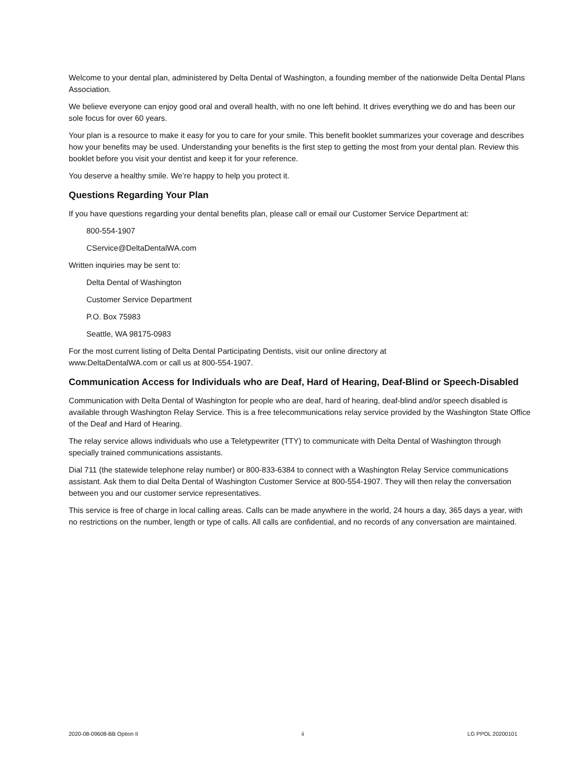Welcome to your dental plan, administered by Delta Dental of Washington, a founding member of the nationwide Delta Dental Plans Association.
We believe everyone can enjoy good oral and overall health, with no one left behind. It drives everything we do and has been our sole focus for over 60 years.
Your plan is a resource to make it easy for you to care for your smile. This benefit booklet summarizes your coverage and describes how your benefits may be used. Understanding your benefits is the first step to getting the most from your dental plan. Review this booklet before you visit your dentist and keep it for your reference.
You deserve a healthy smile. We’re happy to help you protect it.
Questions Regarding Your Plan
If you have questions regarding your dental benefits plan, please call or email our Customer Service Department at:
800-554-1907
CService@DeltaDentalWA.com
Written inquiries may be sent to:
Delta Dental of Washington
Customer Service Department
P.O. Box 75983
Seattle, WA 98175-0983
For the most current listing of Delta Dental Participating Dentists, visit our online directory at
www.DeltaDentalWA.com or call us at 800-554-1907.
Communication Access for Individuals who are Deaf, Hard of Hearing, Deaf-Blind or Speech-Disabled
Communication with Delta Dental of Washington for people who are deaf, hard of hearing, deaf-blind and/or speech disabled is available through Washington Relay Service. This is a free telecommunications relay service provided by the Washington State Office of the Deaf and Hard of Hearing.
The relay service allows individuals who use a Teletypewriter (TTY) to communicate with Delta Dental of Washington through specially trained communications assistants.
Dial 711 (the statewide telephone relay number) or 800-833-6384 to connect with a Washington Relay Service communications assistant. Ask them to dial Delta Dental of Washington Customer Service at 800-554-1907. They will then relay the conversation between you and our customer service representatives.
This service is free of charge in local calling areas. Calls can be made anywhere in the world, 24 hours a day, 365 days a year, with no restrictions on the number, length or type of calls. All calls are confidential, and no records of any conversation are maintained.
2020-08-09608-BB Option II ii LG PPOL 20200101